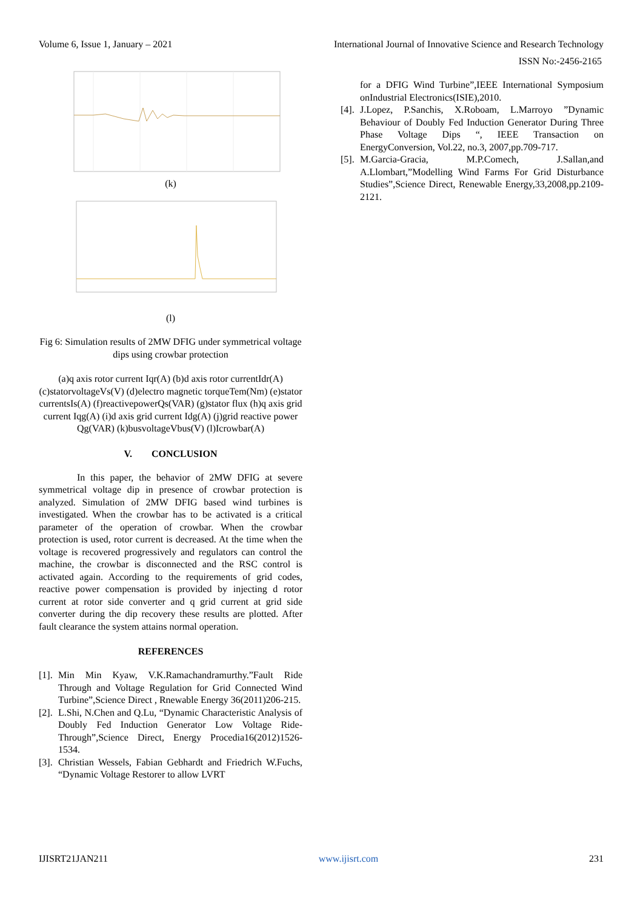Volume 6, Issue 1, January – 2021 International Journal of Innovative Science and Research Technology
ISSN No:-2456-2165
(k)
(l)
Fig 6: Simulation results of 2MW DFIG under symmetrical voltage dips using crowbar protection
(a)q axis rotor current Iqr(A) (b)d axis rotor currentIdr(A) (c)statorvoltageVs(V) (d)electro magnetic torqueTem(Nm) (e)stator currentsIs(A) (f)reactivepowerQs(VAR) (g)stator flux (h)q axis grid current Iqg(A) (i)d axis grid current Idg(A) (j)grid reactive power Qg(VAR) (k)busvoltageVbus(V) (l)Icrowbar(A)
V. CONCLUSION
In this paper, the behavior of 2MW DFIG at severe symmetrical voltage dip in presence of crowbar protection is analyzed. Simulation of 2MW DFIG based wind turbines is investigated. When the crowbar has to be activated is a critical parameter of the operation of crowbar. When the crowbar protection is used, rotor current is decreased. At the time when the voltage is recovered progressively and regulators can control the machine, the crowbar is disconnected and the RSC control is activated again. According to the requirements of grid codes, reactive power compensation is provided by injecting d rotor current at rotor side converter and q grid current at grid side converter during the dip recovery these results are plotted. After fault clearance the system attains normal operation.
REFERENCES
[1].
Min Min Kyaw, V.K.Ramachandramurthy.”Fault Ride Through and Voltage Regulation for Grid Connected Wind Turbine”,Science Direct , Rnewable Energy 36(2011)206-215.
[2].
L.Shi, N.Chen and Q.Lu, “Dynamic Characteristic Analysis of Doubly Fed Induction Generator Low Voltage Ride-Through”,Science Direct, Energy Procedia16(2012)1526-1534.
[3].
Christian Wessels, Fabian Gebhardt and Friedrich W.Fuchs, “Dynamic Voltage Restorer to allow LVRT
for a DFIG Wind Turbine”,IEEE International Symposium onIndustrial Electronics(ISIE),2010.
[4].
J.Lopez, P.Sanchis, X.Roboam, L.Marroyo ”Dynamic Behaviour of Doubly Fed Induction Generator During Three Phase Voltage Dips “, IEEE Transaction on EnergyConversion, Vol.22, no.3, 2007,pp.709-717.
[5].
M.Garcia-Gracia, M.P.Comech, J.Sallan,and A.Llombart,”Modelling Wind Farms For Grid Disturbance Studies”,Science Direct, Renewable Energy,33,2008,pp.2109-2121.
IJISRT21JAN211 www.ijisrt.com 231